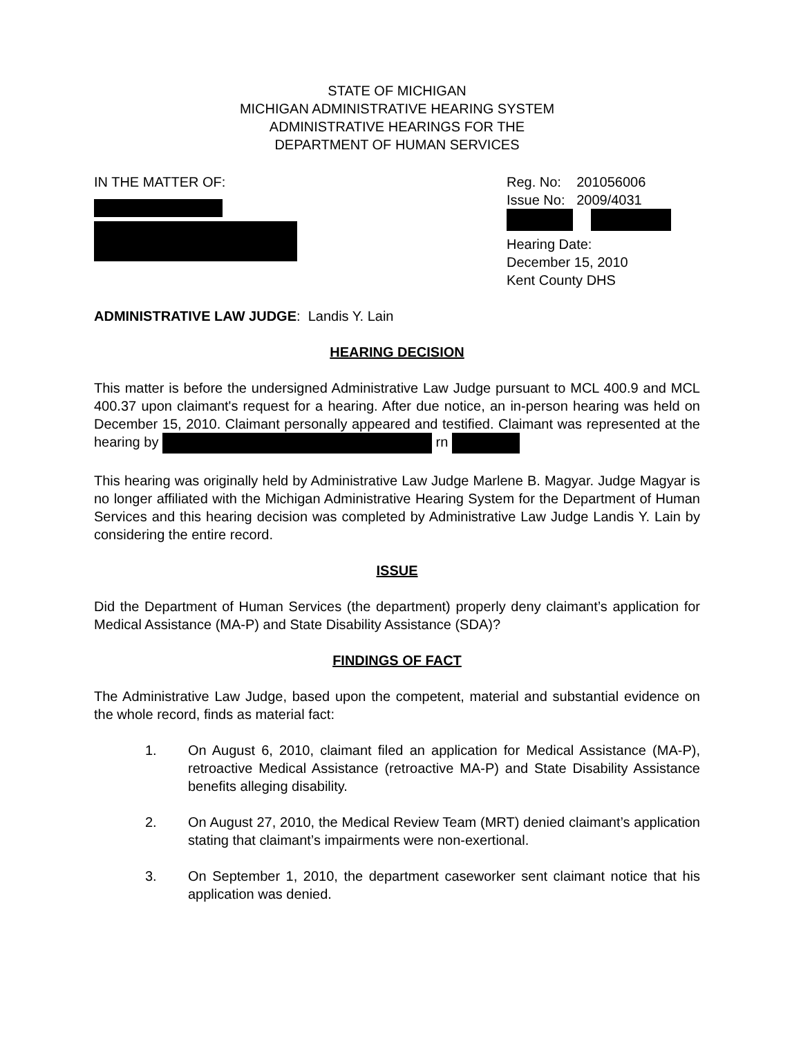STATE OF MICHIGAN
MICHIGAN ADMINISTRATIVE HEARING SYSTEM
ADMINISTRATIVE HEARINGS FOR THE
DEPARTMENT OF HUMAN SERVICES
IN THE MATTER OF:
Reg. No: 201056006
Issue No: 2009/4031
Hearing Date:
December 15, 2010
Kent County DHS
ADMINISTRATIVE LAW JUDGE: Landis Y. Lain
HEARING DECISION
This matter is before the undersigned Administrative Law Judge pursuant to MCL 400.9 and MCL 400.37 upon claimant's request for a hearing. After due notice, an in-person hearing was held on December 15, 2010. Claimant personally appeared and testified. Claimant was represented at the hearing by rn
This hearing was originally held by Administrative Law Judge Marlene B. Magyar. Judge Magyar is no longer affiliated with the Michigan Administrative Hearing System for the Department of Human Services and this hearing decision was completed by Administrative Law Judge Landis Y. Lain by considering the entire record.
ISSUE
Did the Department of Human Services (the department) properly deny claimant’s application for Medical Assistance (MA-P) and State Disability Assistance (SDA)?
FINDINGS OF FACT
The Administrative Law Judge, based upon the competent, material and substantial evidence on the whole record, finds as material fact:
1. On August 6, 2010, claimant filed an application for Medical Assistance (MA-P), retroactive Medical Assistance (retroactive MA-P) and State Disability Assistance benefits alleging disability.
2. On August 27, 2010, the Medical Review Team (MRT) denied claimant’s application stating that claimant’s impairments were non-exertional.
3. On September 1, 2010, the department caseworker sent claimant notice that his application was denied.